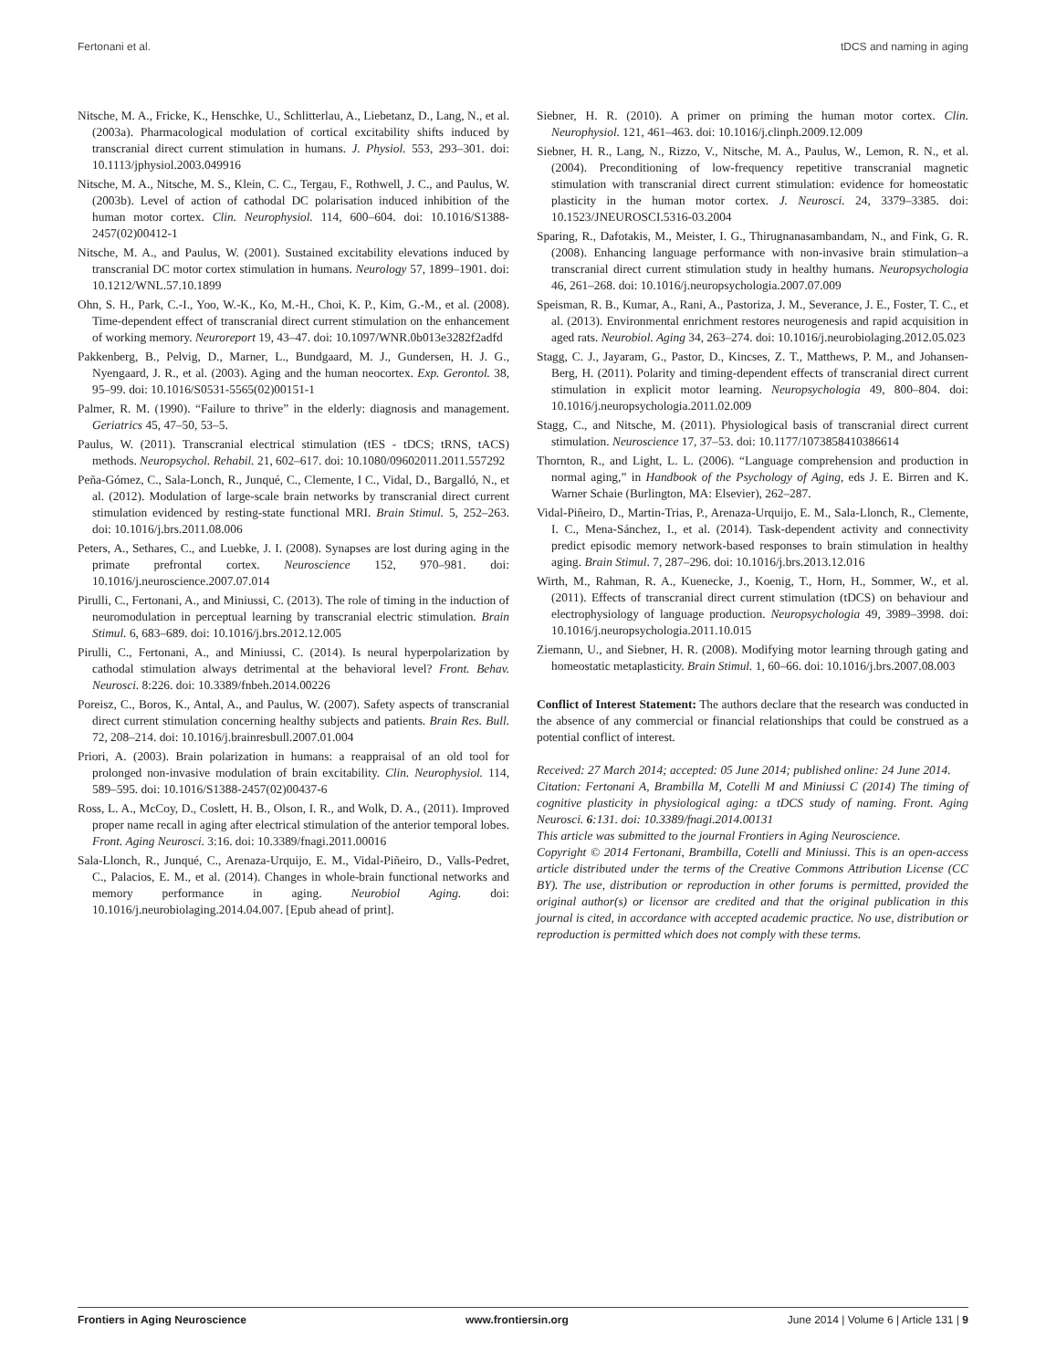Fertonani et al. tDCS and naming in aging
Nitsche, M. A., Fricke, K., Henschke, U., Schlitterlau, A., Liebetanz, D., Lang, N., et al. (2003a). Pharmacological modulation of cortical excitability shifts induced by transcranial direct current stimulation in humans. J. Physiol. 553, 293–301. doi: 10.1113/jphysiol.2003.049916
Nitsche, M. A., Nitsche, M. S., Klein, C. C., Tergau, F., Rothwell, J. C., and Paulus, W. (2003b). Level of action of cathodal DC polarisation induced inhibition of the human motor cortex. Clin. Neurophysiol. 114, 600–604. doi: 10.1016/S1388-2457(02)00412-1
Nitsche, M. A., and Paulus, W. (2001). Sustained excitability elevations induced by transcranial DC motor cortex stimulation in humans. Neurology 57, 1899–1901. doi: 10.1212/WNL.57.10.1899
Ohn, S. H., Park, C.-I., Yoo, W.-K., Ko, M.-H., Choi, K. P., Kim, G.-M., et al. (2008). Time-dependent effect of transcranial direct current stimulation on the enhancement of working memory. Neuroreport 19, 43–47. doi: 10.1097/WNR.0b013e3282f2adfd
Pakkenberg, B., Pelvig, D., Marner, L., Bundgaard, M. J., Gundersen, H. J. G., Nyengaard, J. R., et al. (2003). Aging and the human neocortex. Exp. Gerontol. 38, 95–99. doi: 10.1016/S0531-5565(02)00151-1
Palmer, R. M. (1990). “Failure to thrive” in the elderly: diagnosis and management. Geriatrics 45, 47–50, 53–5.
Paulus, W. (2011). Transcranial electrical stimulation (tES - tDCS; tRNS, tACS) methods. Neuropsychol. Rehabil. 21, 602–617. doi: 10.1080/09602011.2011.557292
Peña-Gómez, C., Sala-Lonch, R., Junqué, C., Clemente, I C., Vidal, D., Bargalló, N., et al. (2012). Modulation of large-scale brain networks by transcranial direct current stimulation evidenced by resting-state functional MRI. Brain Stimul. 5, 252–263. doi: 10.1016/j.brs.2011.08.006
Peters, A., Sethares, C., and Luebke, J. I. (2008). Synapses are lost during aging in the primate prefrontal cortex. Neuroscience 152, 970–981. doi: 10.1016/j.neuroscience.2007.07.014
Pirulli, C., Fertonani, A., and Miniussi, C. (2013). The role of timing in the induction of neuromodulation in perceptual learning by transcranial electric stimulation. Brain Stimul. 6, 683–689. doi: 10.1016/j.brs.2012.12.005
Pirulli, C., Fertonani, A., and Miniussi, C. (2014). Is neural hyperpolarization by cathodal stimulation always detrimental at the behavioral level? Front. Behav. Neurosci. 8:226. doi: 10.3389/fnbeh.2014.00226
Poreisz, C., Boros, K., Antal, A., and Paulus, W. (2007). Safety aspects of transcranial direct current stimulation concerning healthy subjects and patients. Brain Res. Bull. 72, 208–214. doi: 10.1016/j.brainresbull.2007.01.004
Priori, A. (2003). Brain polarization in humans: a reappraisal of an old tool for prolonged non-invasive modulation of brain excitability. Clin. Neurophysiol. 114, 589–595. doi: 10.1016/S1388-2457(02)00437-6
Ross, L. A., McCoy, D., Coslett, H. B., Olson, I. R., and Wolk, D. A., (2011). Improved proper name recall in aging after electrical stimulation of the anterior temporal lobes. Front. Aging Neurosci. 3:16. doi: 10.3389/fnagi.2011.00016
Sala-Llonch, R., Junqué, C., Arenaza-Urquijo, E. M., Vidal-Piñeiro, D., Valls-Pedret, C., Palacios, E. M., et al. (2014). Changes in whole-brain functional networks and memory performance in aging. Neurobiol Aging. doi: 10.1016/j.neurobiolaging.2014.04.007. [Epub ahead of print].
Siebner, H. R. (2010). A primer on priming the human motor cortex. Clin. Neurophysiol. 121, 461–463. doi: 10.1016/j.clinph.2009.12.009
Siebner, H. R., Lang, N., Rizzo, V., Nitsche, M. A., Paulus, W., Lemon, R. N., et al. (2004). Preconditioning of low-frequency repetitive transcranial magnetic stimulation with transcranial direct current stimulation: evidence for homeostatic plasticity in the human motor cortex. J. Neurosci. 24, 3379–3385. doi: 10.1523/JNEUROSCI.5316-03.2004
Sparing, R., Dafotakis, M., Meister, I. G., Thirugnanasambandam, N., and Fink, G. R. (2008). Enhancing language performance with non-invasive brain stimulation–a transcranial direct current stimulation study in healthy humans. Neuropsychologia 46, 261–268. doi: 10.1016/j.neuropsychologia.2007.07.009
Speisman, R. B., Kumar, A., Rani, A., Pastoriza, J. M., Severance, J. E., Foster, T. C., et al. (2013). Environmental enrichment restores neurogenesis and rapid acquisition in aged rats. Neurobiol. Aging 34, 263–274. doi: 10.1016/j.neurobiolaging.2012.05.023
Stagg, C. J., Jayaram, G., Pastor, D., Kincses, Z. T., Matthews, P. M., and Johansen-Berg, H. (2011). Polarity and timing-dependent effects of transcranial direct current stimulation in explicit motor learning. Neuropsychologia 49, 800–804. doi: 10.1016/j.neuropsychologia.2011.02.009
Stagg, C., and Nitsche, M. (2011). Physiological basis of transcranial direct current stimulation. Neuroscience 17, 37–53. doi: 10.1177/1073858410386614
Thornton, R., and Light, L. L. (2006). “Language comprehension and production in normal aging,” in Handbook of the Psychology of Aging, eds J. E. Birren and K. Warner Schaie (Burlington, MA: Elsevier), 262–287.
Vidal-Piñeiro, D., Martin-Trias, P., Arenaza-Urquijo, E. M., Sala-Llonch, R., Clemente, I. C., Mena-Sánchez, I., et al. (2014). Task-dependent activity and connectivity predict episodic memory network-based responses to brain stimulation in healthy aging. Brain Stimul. 7, 287–296. doi: 10.1016/j.brs.2013.12.016
Wirth, M., Rahman, R. A., Kuenecke, J., Koenig, T., Horn, H., Sommer, W., et al. (2011). Effects of transcranial direct current stimulation (tDCS) on behaviour and electrophysiology of language production. Neuropsychologia 49, 3989–3998. doi: 10.1016/j.neuropsychologia.2011.10.015
Ziemann, U., and Siebner, H. R. (2008). Modifying motor learning through gating and homeostatic metaplasticity. Brain Stimul. 1, 60–66. doi: 10.1016/j.brs.2007.08.003
Conflict of Interest Statement: The authors declare that the research was conducted in the absence of any commercial or financial relationships that could be construed as a potential conflict of interest.
Received: 27 March 2014; accepted: 05 June 2014; published online: 24 June 2014.
Citation: Fertonani A, Brambilla M, Cotelli M and Miniussi C (2014) The timing of cognitive plasticity in physiological aging: a tDCS study of naming. Front. Aging Neurosci. 6:131. doi: 10.3389/fnagi.2014.00131
This article was submitted to the journal Frontiers in Aging Neuroscience.
Copyright © 2014 Fertonani, Brambilla, Cotelli and Miniussi. This is an open-access article distributed under the terms of the Creative Commons Attribution License (CC BY). The use, distribution or reproduction in other forums is permitted, provided the original author(s) or licensor are credited and that the original publication in this journal is cited, in accordance with accepted academic practice. No use, distribution or reproduction is permitted which does not comply with these terms.
Frontiers in Aging Neuroscience www.frontiersin.org June 2014 | Volume 6 | Article 131 | 9